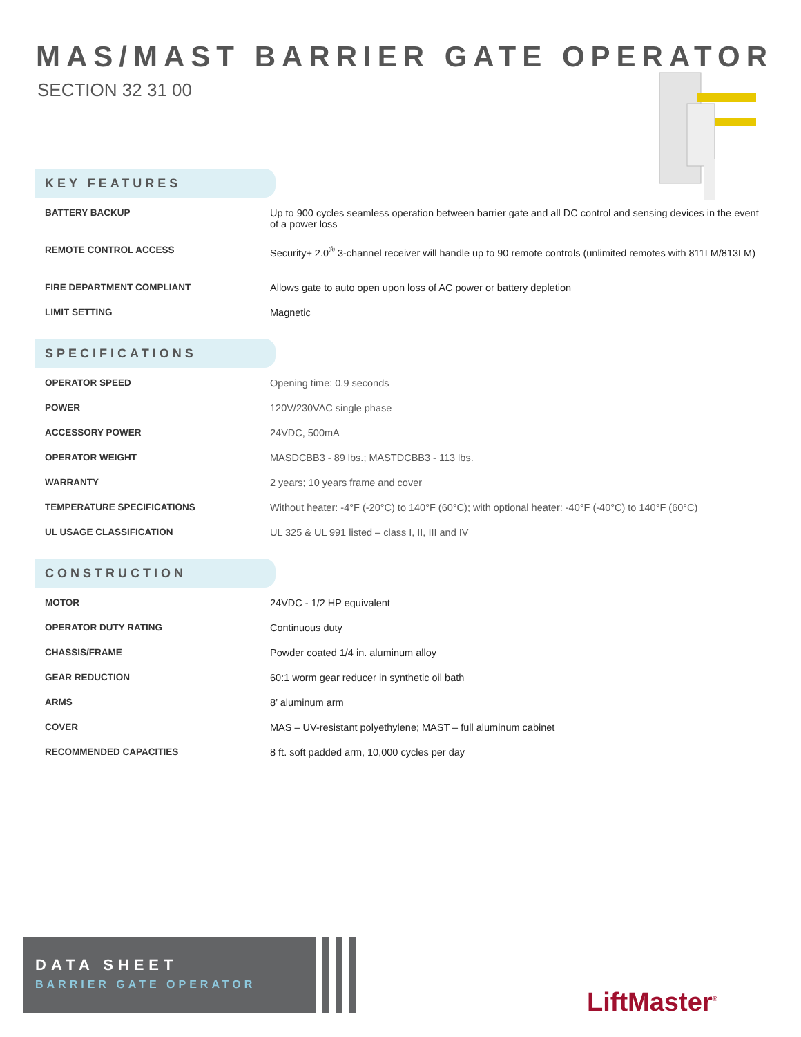MAS/MAST BARRIER GATE OPERATOR
SECTION 32 31 00
KEY FEATURES
| BATTERY BACKUP | Up to 900 cycles seamless operation between barrier gate and all DC control and sensing devices in the event of a power loss |
| REMOTE CONTROL ACCESS | Security+ 2.0<sup>®</sup> 3-channel receiver will handle up to 90 remote controls (unlimited remotes with 811LM/813LM) |
| FIRE DEPARTMENT COMPLIANT | Allows gate to auto open upon loss of AC power or battery depletion |
| LIMIT SETTING | Magnetic |
SPECIFICATIONS
| OPERATOR SPEED | Opening time: 0.9 seconds |
| POWER | 120V/230VAC single phase |
| ACCESSORY POWER | 24VDC, 500mA |
| OPERATOR WEIGHT | MASDCBB3 - 89 lbs.; MASTDCBB3 - 113 lbs. |
| WARRANTY | 2 years; 10 years frame and cover |
| TEMPERATURE SPECIFICATIONS | Without heater: -4°F (-20°C) to 140°F (60°C); with optional heater: -40°F (-40°C) to 140°F (60°C) |
| UL USAGE CLASSIFICATION | UL 325 & UL 991 listed – class I, II, III and IV |
CONSTRUCTION
| MOTOR | 24VDC - 1/2 HP equivalent |
| OPERATOR DUTY RATING | Continuous duty |
| CHASSIS/FRAME | Powder coated 1/4 in. aluminum alloy |
| GEAR REDUCTION | 60:1 worm gear reducer in synthetic oil bath |
| ARMS | 8’ aluminum arm |
| COVER | MAS – UV-resistant polyethylene; MAST – full aluminum cabinet |
| RECOMMENDED CAPACITIES | 8 ft. soft padded arm, 10,000 cycles per day |
DATA SHEET
BARRIER GATE OPERATOR
LiftMaster<sup>®</sup>